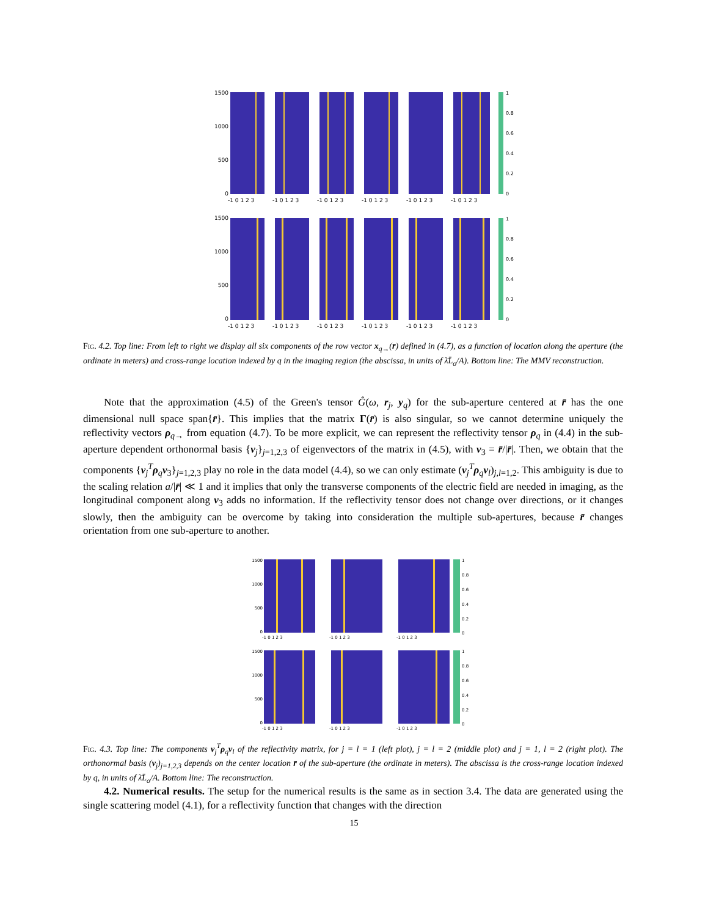1500
1000
500
0
1500
1000
500
0
1
0.8
0.6
0.4
0.2
0
1
0.8
0.6
0.4
0.2
0
-1 0 1 2 3
-1 0 1 2 3
-1 0 1 2 3
-1 0 1 2 3
-1 0 1 2 3
-1 0 1 2 3
-1 0 1 2 3
-1 0 1 2 3
-1 0 1 2 3
-1 0 1 2 3
-1 0 1 2 3
-1 0 1 2 3
Fig. 4.2. Top line: From left to right we display all six components of the row vector x<sub>q→</sub>(r̄) defined in (4.7), as a function of location along the aperture (the ordinate in meters) and cross-range location indexed by q in the imaging region (the abscissa, in units of λ̄L̄<sub>o</sub>/A). Bottom line: The MMV reconstruction.
Note that the approximation (4.5) of the Green's tensor Ĝ(ω, r<sub>j</sub>, y<sub>q</sub>) for the sub-aperture centered at r̄ has the one dimensional null space span{r̄}. This implies that the matrix Γ(r̄) is also singular, so we cannot determine uniquely the reflectivity vectors ρ<sub>q→</sub> from equation (4.7). To be more explicit, we can represent the reflectivity tensor ρ<sub>q</sub> in (4.4) in the sub-aperture dependent orthonormal basis {v<sub>j</sub>}<sub>j=1,2,3</sub> of eigenvectors of the matrix in (4.5), with v<sub>3</sub> = r̄/|r̄|. Then, we obtain that the components {v<sub>j</sub><sup>T</sup>ρ<sub>q</sub>v<sub>3</sub>}<sub>j=1,2,3</sub> play no role in the data model (4.4), so we can only estimate (v<sub>j</sub><sup>T</sup>ρ<sub>q</sub>v<sub>l</sub>)<sub>j,l=1,2</sub>. This ambiguity is due to the scaling relation a/|r̄| ≪ 1 and it implies that only the transverse components of the electric field are needed in imaging, as the longitudinal component along v<sub>3</sub> adds no information. If the reflectivity tensor does not change over directions, or it changes slowly, then the ambiguity can be overcome by taking into consideration the multiple sub-apertures, because r̄ changes orientation from one sub-aperture to another.
1500
1000
500
0
1500
1000
500
0
-1 0 1 2 3
-1 0 1 2 3
-1 0 1 2 3
-1 0 1 2 3
-1 0 1 2 3
-1 0 1 2 3
1
0.8
0.6
0.4
0.2
0
1
0.8
0.6
0.4
0.2
0
Fig. 4.3. Top line: The components v<sub>j</sub><sup>T</sup>ρ<sub>q</sub>v<sub>l</sub> of the reflectivity matrix, for j = l = 1 (left plot), j = l = 2 (middle plot) and j = 1, l = 2 (right plot). The orthonormal basis (v<sub>j</sub>)<sub>j=1,2,3</sub> depends on the center location r̄ of the sub-aperture (the ordinate in meters). The abscissa is the cross-range location indexed by q, in units of λ̄L̄<sub>o</sub>/A. Bottom line: The reconstruction.
4.2. Numerical results. The setup for the numerical results is the same as in section 3.4. The data are generated using the single scattering model (4.1), for a reflectivity function that changes with the direction
15